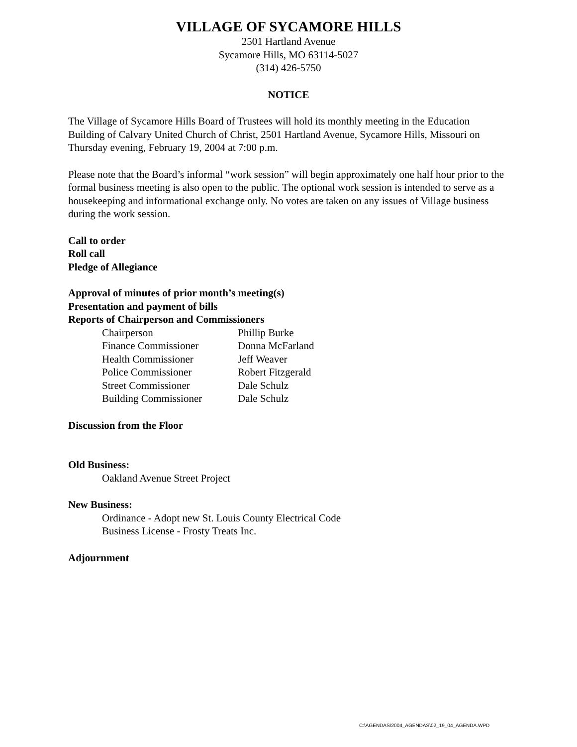VILLAGE OF SYCAMORE HILLS
2501 Hartland Avenue
Sycamore Hills, MO 63114-5027
(314) 426-5750
NOTICE
The Village of Sycamore Hills Board of Trustees will hold its monthly meeting in the Education Building of Calvary United Church of Christ, 2501 Hartland Avenue, Sycamore Hills, Missouri on Thursday evening, February 19, 2004 at 7:00 p.m.
Please note that the Board’s informal “work session” will begin approximately one half hour prior to the formal business meeting is also open to the public. The optional work session is intended to serve as a housekeeping and informational exchange only. No votes are taken on any issues of Village business during the work session.
Call to order
Roll call
Pledge of Allegiance
Approval of minutes of prior month’s meeting(s)
Presentation and payment of bills
Reports of Chairperson and Commissioners
| Chairperson | Phillip Burke |
| Finance Commissioner | Donna McFarland |
| Health Commissioner | Jeff Weaver |
| Police Commissioner | Robert Fitzgerald |
| Street Commissioner | Dale Schulz |
| Building Commissioner | Dale Schulz |
Discussion from the Floor
Old Business:
Oakland Avenue Street Project
New Business:
Ordinance - Adopt new St. Louis County Electrical Code
Business License - Frosty Treats Inc.
Adjournment
C:\AGENDAS\2004_AGENDAS\02_19_04_AGENDA.WPD